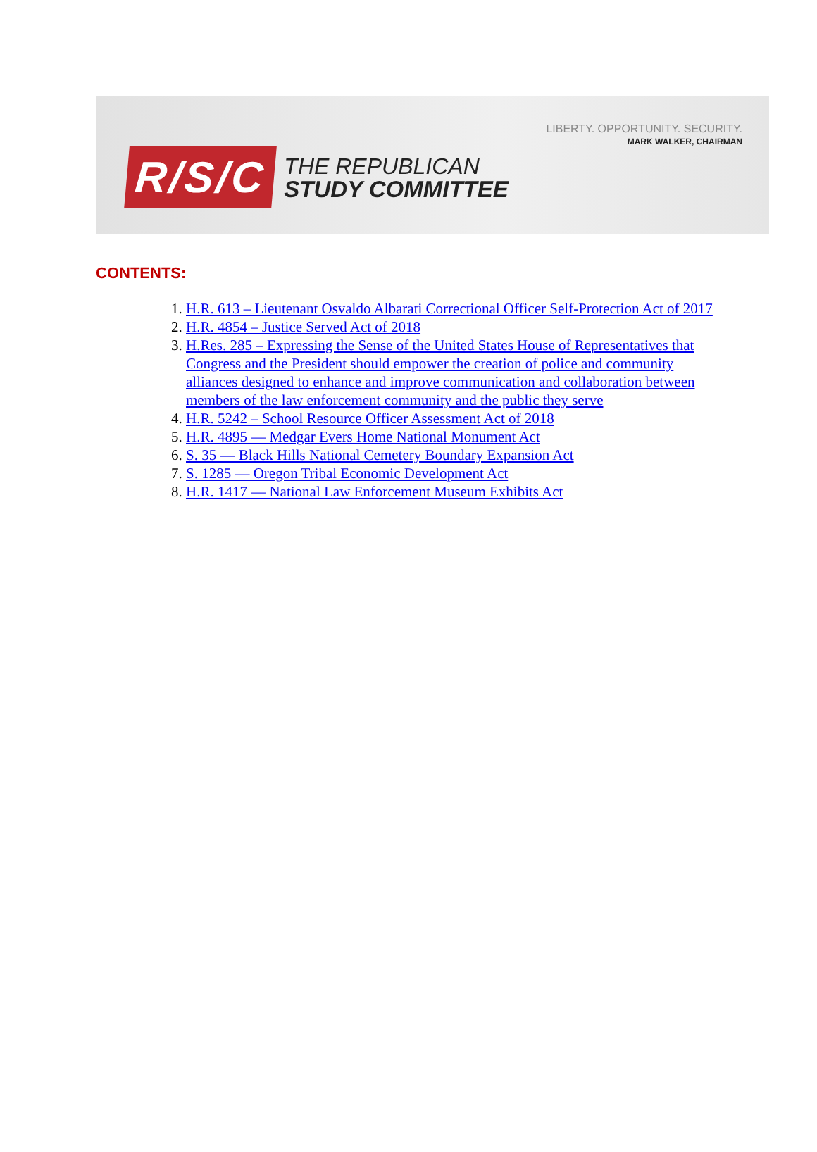LIBERTY. OPPORTUNITY. SECURITY.
MARK WALKER, CHAIRMAN
R/S/C
THE REPUBLICAN
STUDY COMMITTEE
CONTENTS:
1. H.R. 613 – Lieutenant Osvaldo Albarati Correctional Officer Self-Protection Act of 2017
2. H.R. 4854 – Justice Served Act of 2018
3. H.Res. 285 – Expressing the Sense of the United States House of Representatives that Congress and the President should empower the creation of police and community alliances designed to enhance and improve communication and collaboration between members of the law enforcement community and the public they serve
4. H.R. 5242 – School Resource Officer Assessment Act of 2018
5. H.R. 4895 — Medgar Evers Home National Monument Act
6. S. 35 — Black Hills National Cemetery Boundary Expansion Act
7. S. 1285 — Oregon Tribal Economic Development Act
8. H.R. 1417 — National Law Enforcement Museum Exhibits Act